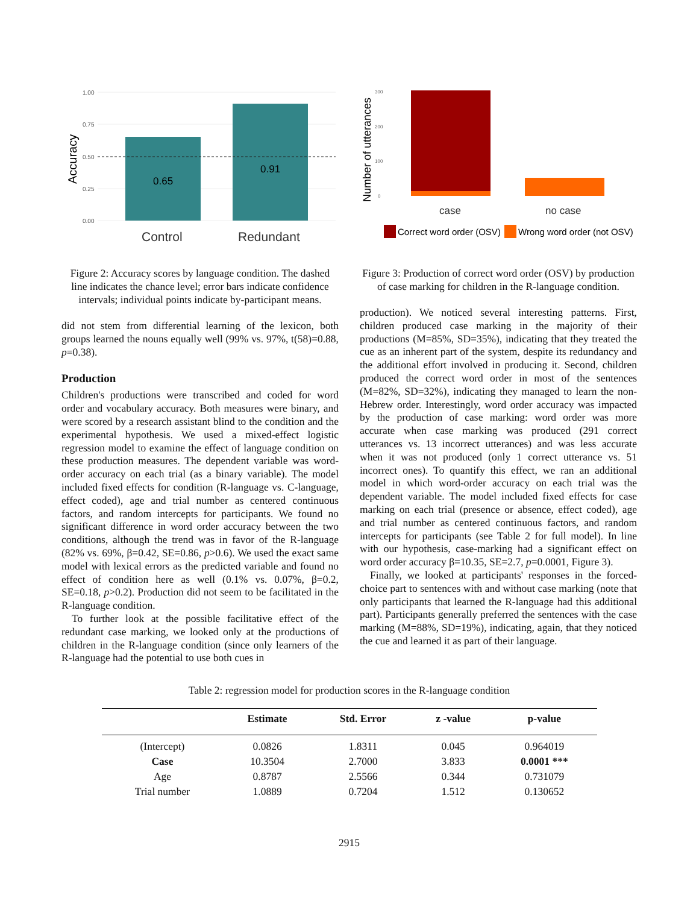Accuracy
1.00
0.75
0.50
0.25
0.00
0.65
0.91
Control
Redundant
Figure 2: Accuracy scores by language condition. The dashed line indicates the chance level; error bars indicate confidence intervals; individual points indicate by-participant means.
did not stem from differential learning of the lexicon, both groups learned the nouns equally well (99% vs. 97%, t(58)=0.88, p=0.38).
Production
Children's productions were transcribed and coded for word order and vocabulary accuracy. Both measures were binary, and were scored by a research assistant blind to the condition and the experimental hypothesis. We used a mixed-effect logistic regression model to examine the effect of language condition on these production measures. The dependent variable was word-order accuracy on each trial (as a binary variable). The model included fixed effects for condition (R-language vs. C-language, effect coded), age and trial number as centered continuous factors, and random intercepts for participants. We found no significant difference in word order accuracy between the two conditions, although the trend was in favor of the R-language (82% vs. 69%, β=0.42, SE=0.86, p>0.6). We used the exact same model with lexical errors as the predicted variable and found no effect of condition here as well (0.1% vs. 0.07%, β=0.2, SE=0.18, p>0.2). Production did not seem to be facilitated in the R-language condition.
To further look at the possible facilitative effect of the redundant case marking, we looked only at the productions of children in the R-language condition (since only learners of the R-language had the potential to use both cues in
Number of utterances
300
200
100
0
case
no case
Correct word order (OSV)
Wrong word order (not OSV)
Figure 3: Production of correct word order (OSV) by production of case marking for children in the R-language condition.
production). We noticed several interesting patterns. First, children produced case marking in the majority of their productions (M=85%, SD=35%), indicating that they treated the cue as an inherent part of the system, despite its redundancy and the additional effort involved in producing it. Second, children produced the correct word order in most of the sentences (M=82%, SD=32%), indicating they managed to learn the non-Hebrew order. Interestingly, word order accuracy was impacted by the production of case marking: word order was more accurate when case marking was produced (291 correct utterances vs. 13 incorrect utterances) and was less accurate when it was not produced (only 1 correct utterance vs. 51 incorrect ones). To quantify this effect, we ran an additional model in which word-order accuracy on each trial was the dependent variable. The model included fixed effects for case marking on each trial (presence or absence, effect coded), age and trial number as centered continuous factors, and random intercepts for participants (see Table 2 for full model). In line with our hypothesis, case-marking had a significant effect on word order accuracy β=10.35, SE=2.7, p=0.0001, Figure 3).
Finally, we looked at participants' responses in the forced-choice part to sentences with and without case marking (note that only participants that learned the R-language had this additional part). Participants generally preferred the sentences with the case marking (M=88%, SD=19%), indicating, again, that they noticed the cue and learned it as part of their language.
Table 2: regression model for production scores in the R-language condition
| | Estimate | Std. Error | z -value | p-value |
| --- | --- | --- | --- | --- |
| (Intercept) | 0.0826 | 1.8311 | 0.045 | 0.964019 |
| Case | 10.3504 | 2.7000 | 3.833 | 0.0001 *** |
| Age | 0.8787 | 2.5566 | 0.344 | 0.731079 |
| Trial number | 1.0889 | 0.7204 | 1.512 | 0.130652 |
2915